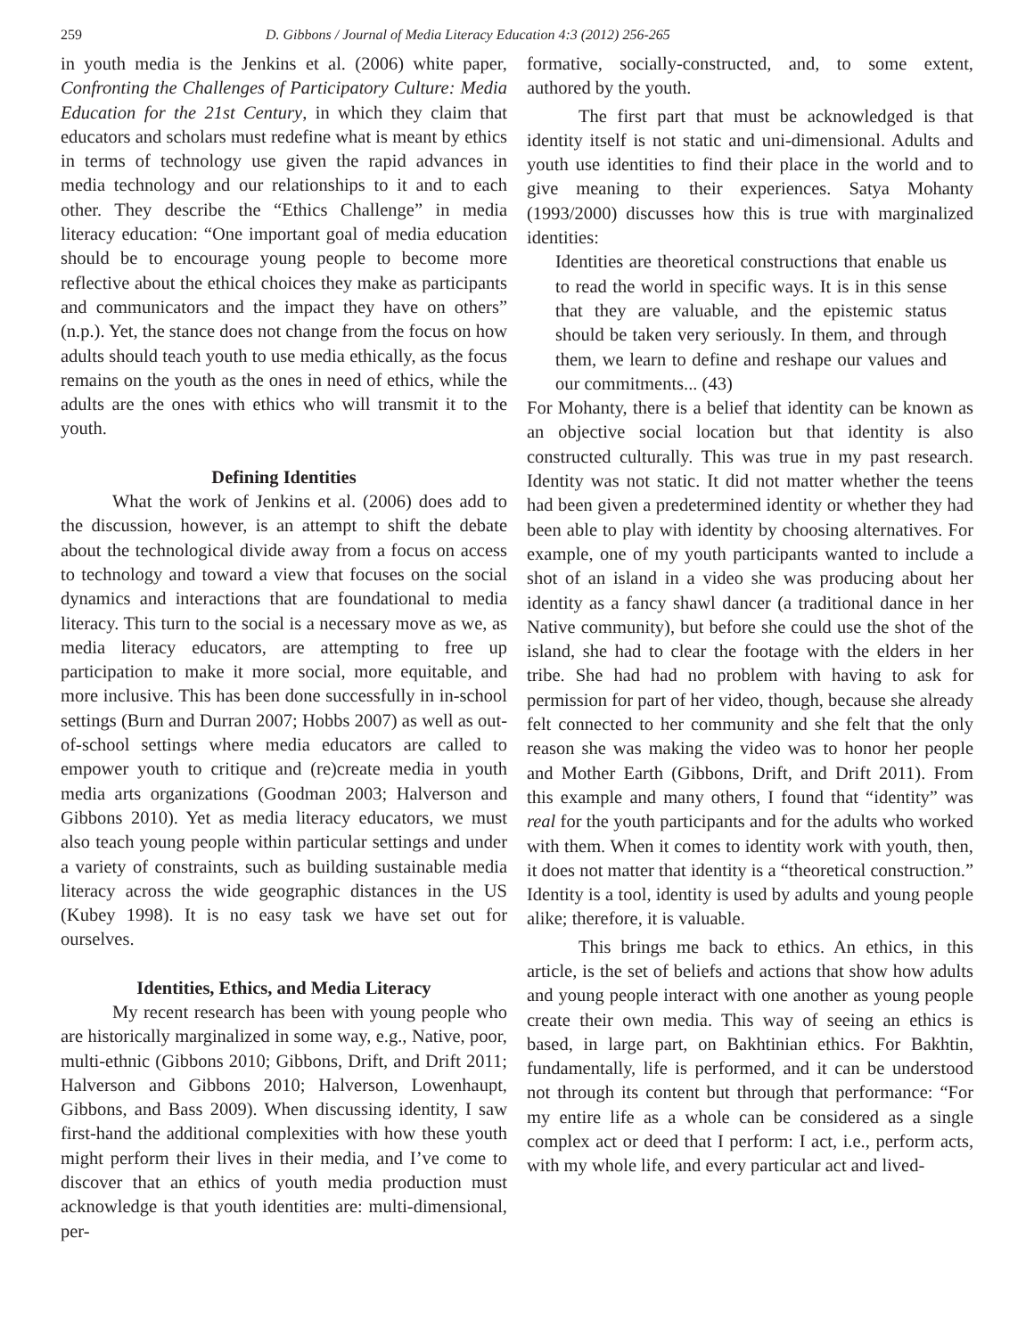259 D. Gibbons / Journal of Media Literacy Education 4:3 (2012) 256-265
in youth media is the Jenkins et al. (2006) white paper, Confronting the Challenges of Participatory Culture: Media Education for the 21st Century, in which they claim that educators and scholars must redefine what is meant by ethics in terms of technology use given the rapid advances in media technology and our relationships to it and to each other. They describe the “Ethics Challenge” in media literacy education: “One important goal of media education should be to encourage young people to become more reflective about the ethical choices they make as participants and communicators and the impact they have on others” (n.p.). Yet, the stance does not change from the focus on how adults should teach youth to use media ethically, as the focus remains on the youth as the ones in need of ethics, while the adults are the ones with ethics who will transmit it to the youth.
Defining Identities
What the work of Jenkins et al. (2006) does add to the discussion, however, is an attempt to shift the debate about the technological divide away from a focus on access to technology and toward a view that focuses on the social dynamics and interactions that are foundational to media literacy. This turn to the social is a necessary move as we, as media literacy educators, are attempting to free up participation to make it more social, more equitable, and more inclusive. This has been done successfully in in-school settings (Burn and Durran 2007; Hobbs 2007) as well as out-of-school settings where media educators are called to empower youth to critique and (re)create media in youth media arts organizations (Goodman 2003; Halverson and Gibbons 2010). Yet as media literacy educators, we must also teach young people within particular settings and under a variety of constraints, such as building sustainable media literacy across the wide geographic distances in the US (Kubey 1998). It is no easy task we have set out for ourselves.
Identities, Ethics, and Media Literacy
My recent research has been with young people who are historically marginalized in some way, e.g., Native, poor, multi-ethnic (Gibbons 2010; Gibbons, Drift, and Drift 2011; Halverson and Gibbons 2010; Halverson, Lowenhaupt, Gibbons, and Bass 2009). When discussing identity, I saw first-hand the additional complexities with how these youth might perform their lives in their media, and I’ve come to discover that an ethics of youth media production must acknowledge is that youth identities are: multi-dimensional, per-
formative, socially-constructed, and, to some extent, authored by the youth.
The first part that must be acknowledged is that identity itself is not static and uni-dimensional. Adults and youth use identities to find their place in the world and to give meaning to their experiences. Satya Mohanty (1993/2000) discusses how this is true with marginalized identities:
Identities are theoretical constructions that enable us to read the world in specific ways. It is in this sense that they are valuable, and the epistemic status should be taken very seriously. In them, and through them, we learn to define and reshape our values and our commitments... (43)
For Mohanty, there is a belief that identity can be known as an objective social location but that identity is also constructed culturally. This was true in my past research. Identity was not static. It did not matter whether the teens had been given a predetermined identity or whether they had been able to play with identity by choosing alternatives. For example, one of my youth participants wanted to include a shot of an island in a video she was producing about her identity as a fancy shawl dancer (a traditional dance in her Native community), but before she could use the shot of the island, she had to clear the footage with the elders in her tribe. She had had no problem with having to ask for permission for part of her video, though, because she already felt connected to her community and she felt that the only reason she was making the video was to honor her people and Mother Earth (Gibbons, Drift, and Drift 2011). From this example and many others, I found that “identity” was real for the youth participants and for the adults who worked with them. When it comes to identity work with youth, then, it does not matter that identity is a “theoretical construction.” Identity is a tool, identity is used by adults and young people alike; therefore, it is valuable.
This brings me back to ethics. An ethics, in this article, is the set of beliefs and actions that show how adults and young people interact with one another as young people create their own media. This way of seeing an ethics is based, in large part, on Bakhtinian ethics. For Bakhtin, fundamentally, life is performed, and it can be understood not through its content but through that performance: “For my entire life as a whole can be considered as a single complex act or deed that I perform: I act, i.e., perform acts, with my whole life, and every particular act and lived-